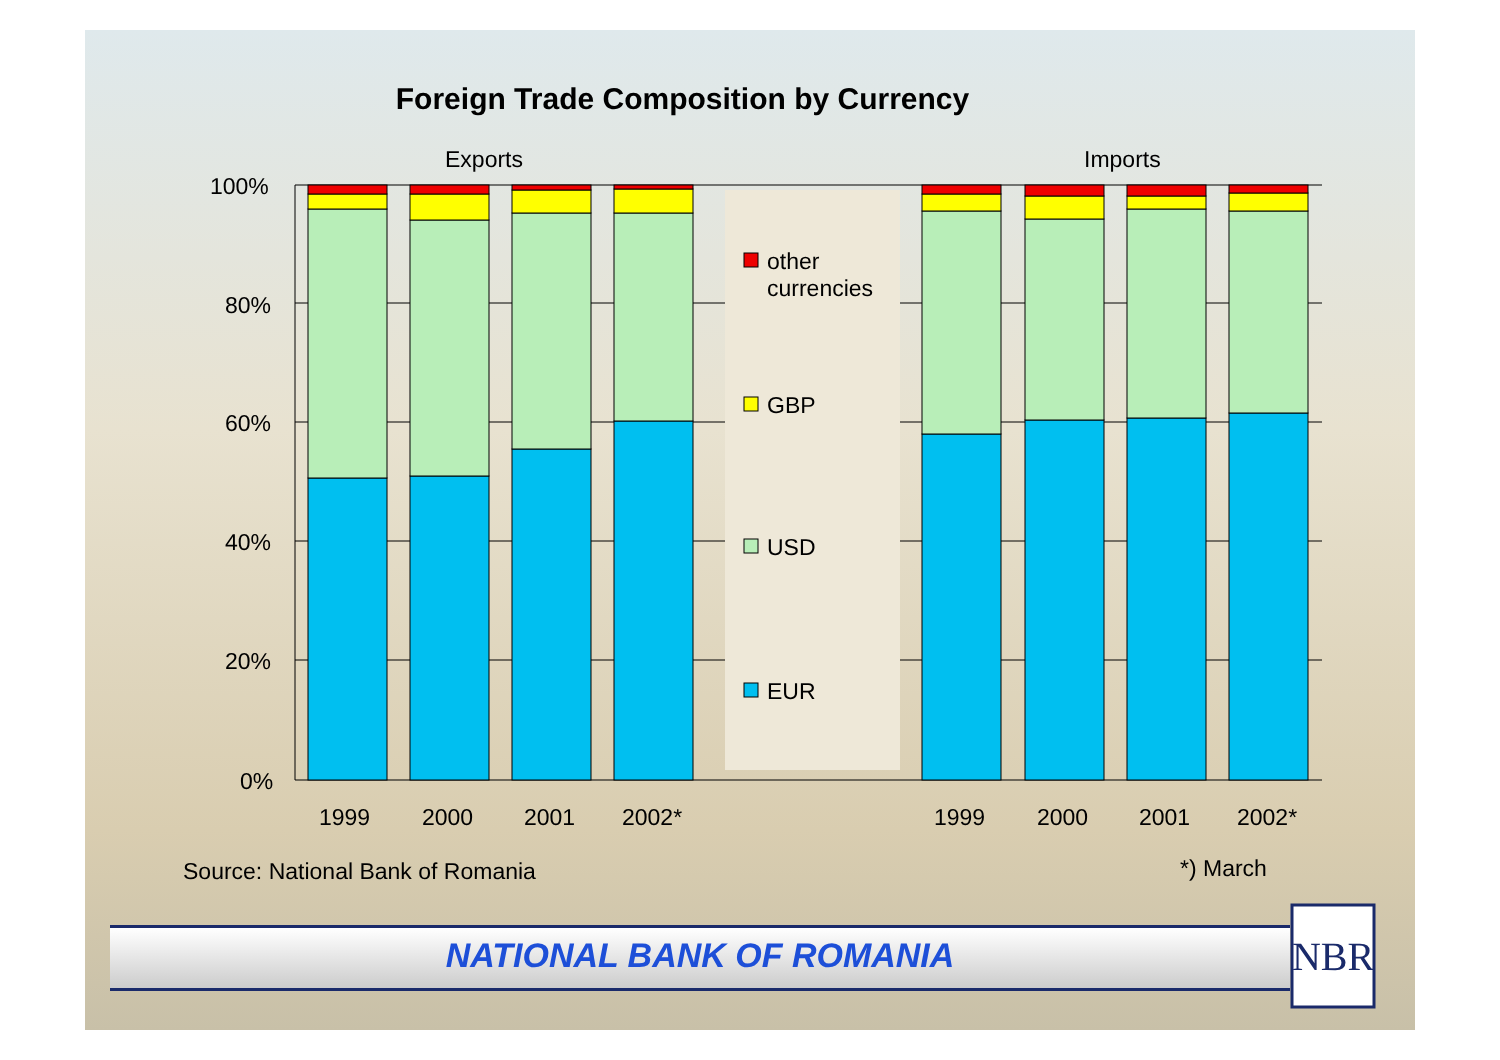Foreign Trade Composition by Currency
ΝΒR
Exports Imports
100%
80%
60%
40%
20%
0%
other
currencies
GBP
USD
EUR
1999 2000 2001 2002* 1999 2000 2001 2002*
Source: National Bank of Romania
*) March
NATIONAL BANK OF ROMANIA